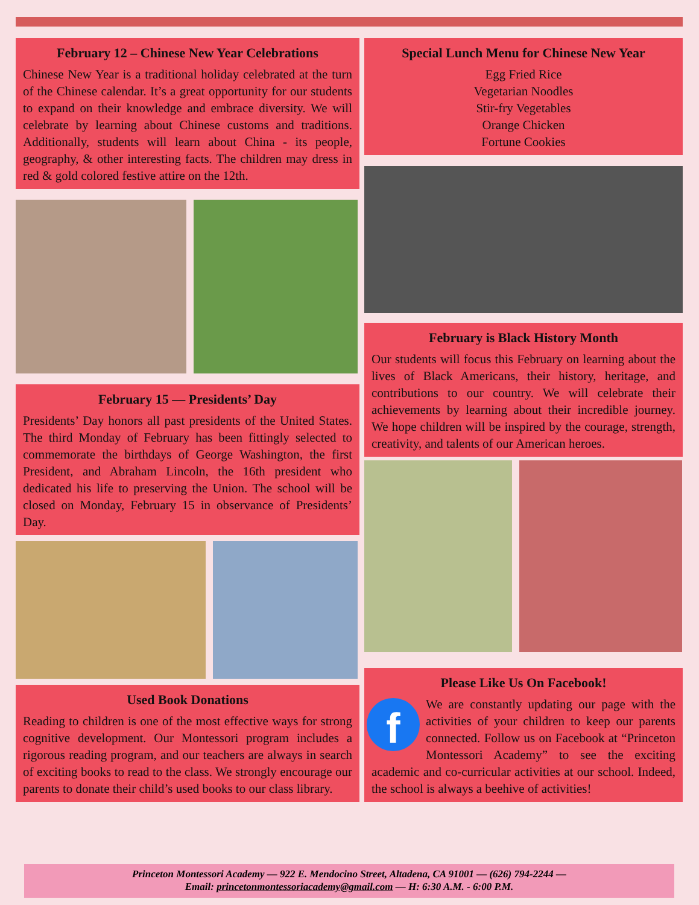February 12 – Chinese New Year Celebrations
Chinese New Year is a traditional holiday celebrated at the turn of the Chinese calendar. It’s a great opportunity for our students to expand on their knowledge and embrace diversity. We will celebrate by learning about Chinese customs and traditions. Additionally, students will learn about China - its people, geography, & other interesting facts. The children may dress in red & gold colored festive attire on the 12th.
February 15 — Presidents’ Day
Presidents’ Day honors all past presidents of the United States. The third Monday of February has been fittingly selected to commemorate the birthdays of George Washington, the first President, and Abraham Lincoln, the 16th president who dedicated his life to preserving the Union. The school will be closed on Monday, February 15 in observance of Presidents’ Day.
Used Book Donations
Reading to children is one of the most effective ways for strong cognitive development. Our Montessori program includes a rigorous reading program, and our teachers are always in search of exciting books to read to the class. We strongly encourage our parents to donate their child’s used books to our class library.
Special Lunch Menu for Chinese New Year
Egg Fried Rice
Vegetarian Noodles
Stir-fry Vegetables
Orange Chicken
Fortune Cookies
February is Black History Month
Our students will focus this February on learning about the lives of Black Americans, their history, heritage, and contributions to our country. We will celebrate their achievements by learning about their incredible journey. We hope children will be inspired by the courage, strength, creativity, and talents of our American heroes.
Please Like Us On Facebook!
f We are constantly updating our page with the activities of your children to keep our parents connected. Follow us on Facebook at “Princeton Montessori Academy” to see the exciting academic and co-curricular activities at our school. Indeed, the school is always a beehive of activities!
Princeton Montessori Academy — 922 E. Mendocino Street, Altadena, CA 91001 — (626) 794-2244 —
Email: princetonmontessoriacademy@gmail.com — H: 6:30 A.M. - 6:00 P.M.